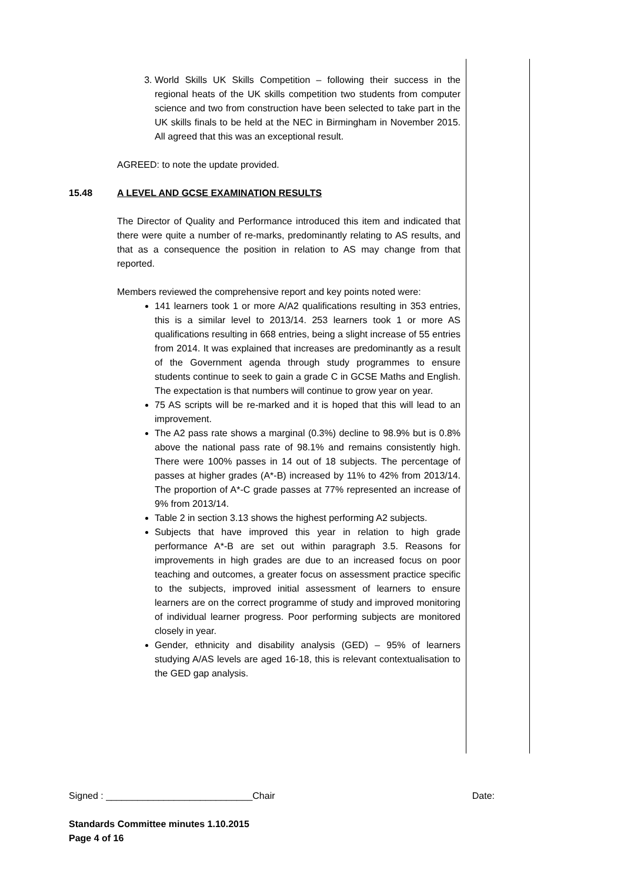3. World Skills UK Skills Competition – following their success in the regional heats of the UK skills competition two students from computer science and two from construction have been selected to take part in the UK skills finals to be held at the NEC in Birmingham in November 2015. All agreed that this was an exceptional result.
AGREED: to note the update provided.
15.48 A LEVEL AND GCSE EXAMINATION RESULTS
The Director of Quality and Performance introduced this item and indicated that there were quite a number of re-marks, predominantly relating to AS results, and that as a consequence the position in relation to AS may change from that reported.
Members reviewed the comprehensive report and key points noted were:
141 learners took 1 or more A/A2 qualifications resulting in 353 entries, this is a similar level to 2013/14. 253 learners took 1 or more AS qualifications resulting in 668 entries, being a slight increase of 55 entries from 2014. It was explained that increases are predominantly as a result of the Government agenda through study programmes to ensure students continue to seek to gain a grade C in GCSE Maths and English. The expectation is that numbers will continue to grow year on year.
75 AS scripts will be re-marked and it is hoped that this will lead to an improvement.
The A2 pass rate shows a marginal (0.3%) decline to 98.9% but is 0.8% above the national pass rate of 98.1% and remains consistently high. There were 100% passes in 14 out of 18 subjects. The percentage of passes at higher grades (A*-B) increased by 11% to 42% from 2013/14. The proportion of A*-C grade passes at 77% represented an increase of 9% from 2013/14.
Table 2 in section 3.13 shows the highest performing A2 subjects.
Subjects that have improved this year in relation to high grade performance A*-B are set out within paragraph 3.5. Reasons for improvements in high grades are due to an increased focus on poor teaching and outcomes, a greater focus on assessment practice specific to the subjects, improved initial assessment of learners to ensure learners are on the correct programme of study and improved monitoring of individual learner progress. Poor performing subjects are monitored closely in year.
Gender, ethnicity and disability analysis (GED) – 95% of learners studying A/AS levels are aged 16-18, this is relevant contextualisation to the GED gap analysis.
Signed : ____________________________Chair Date:
Standards Committee minutes 1.10.2015
Page 4 of 16